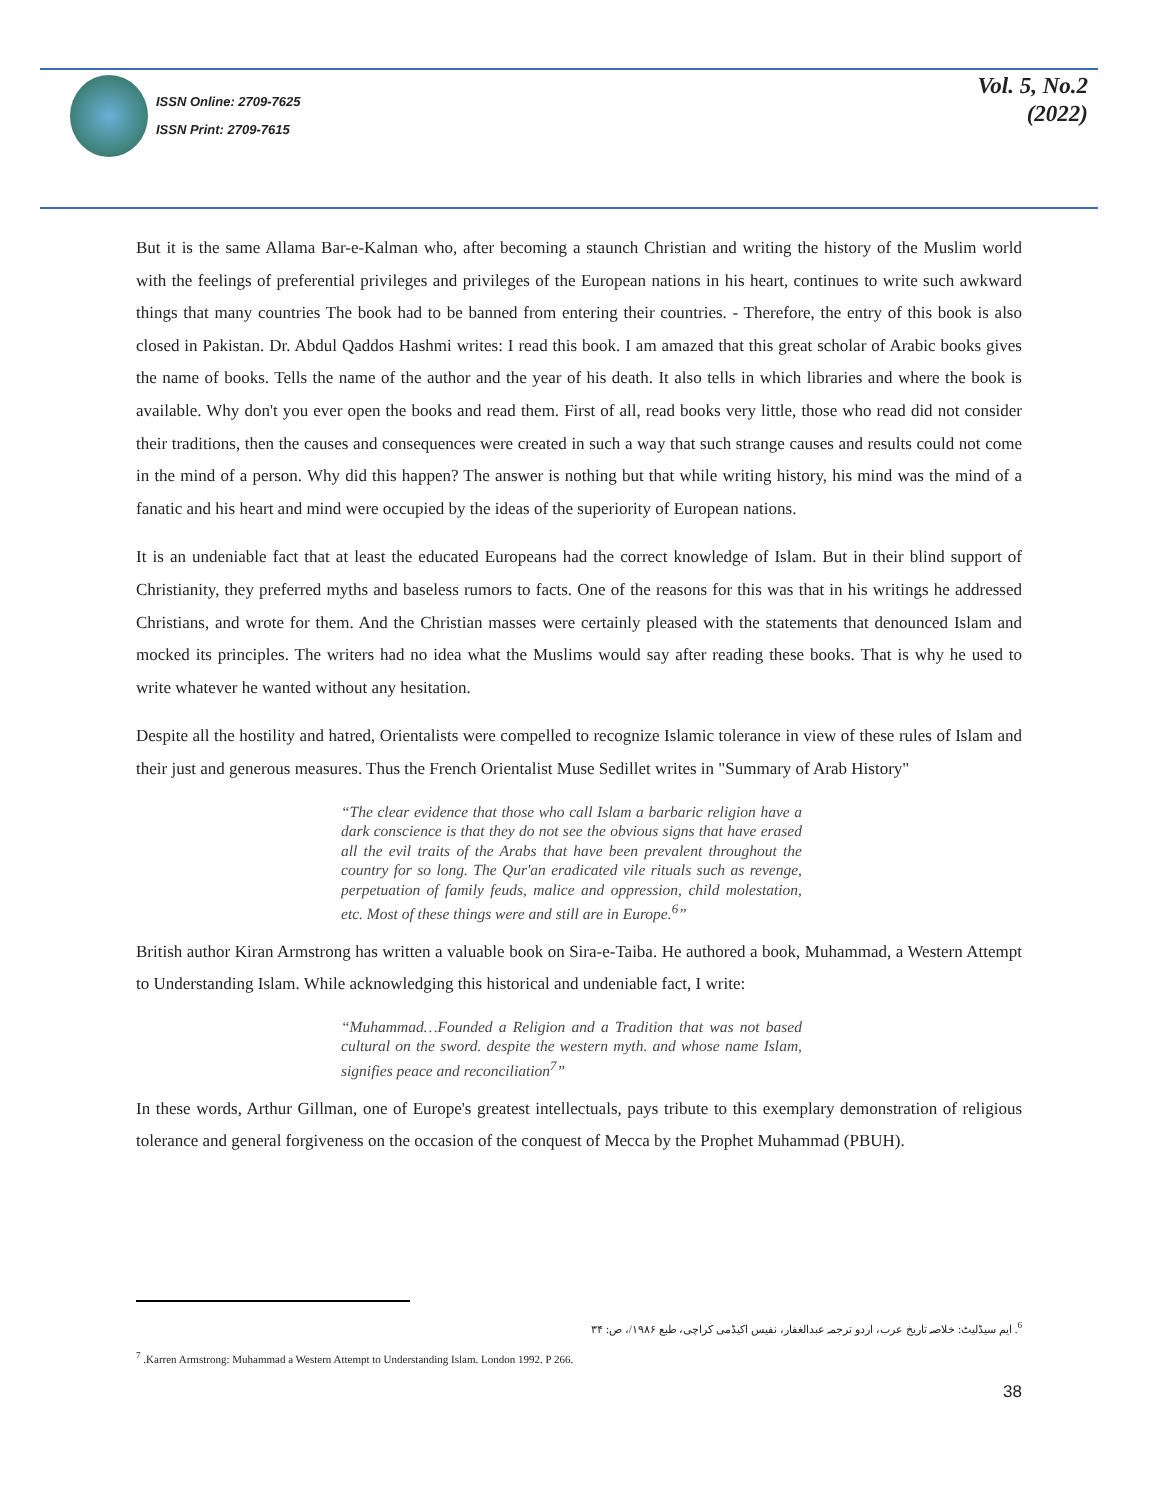ISSN Online: 2709-7625
ISSN Print: 2709-7615
Vol. 5, No.2
(2022)
But it is the same Allama Bar-e-Kalman who, after becoming a staunch Christian and writing the history of the Muslim world with the feelings of preferential privileges and privileges of the European nations in his heart, continues to write such awkward things that many countries The book had to be banned from entering their countries. - Therefore, the entry of this book is also closed in Pakistan. Dr. Abdul Qaddos Hashmi writes: I read this book. I am amazed that this great scholar of Arabic books gives the name of books. Tells the name of the author and the year of his death. It also tells in which libraries and where the book is available. Why don't you ever open the books and read them. First of all, read books very little, those who read did not consider their traditions, then the causes and consequences were created in such a way that such strange causes and results could not come in the mind of a person. Why did this happen? The answer is nothing but that while writing history, his mind was the mind of a fanatic and his heart and mind were occupied by the ideas of the superiority of European nations.
It is an undeniable fact that at least the educated Europeans had the correct knowledge of Islam. But in their blind support of Christianity, they preferred myths and baseless rumors to facts. One of the reasons for this was that in his writings he addressed Christians, and wrote for them. And the Christian masses were certainly pleased with the statements that denounced Islam and mocked its principles. The writers had no idea what the Muslims would say after reading these books. That is why he used to write whatever he wanted without any hesitation.
Despite all the hostility and hatred, Orientalists were compelled to recognize Islamic tolerance in view of these rules of Islam and their just and generous measures. Thus the French Orientalist Muse Sedillet writes in "Summary of Arab History"
“The clear evidence that those who call Islam a barbaric religion have a dark conscience is that they do not see the obvious signs that have erased all the evil traits of the Arabs that have been prevalent throughout the country for so long. The Qur'an eradicated vile rituals such as revenge, perpetuation of family feuds, malice and oppression, child molestation, etc. Most of these things were and still are in Europe.<sup>6</sup>”
British author Kiran Armstrong has written a valuable book on Sira-e-Taiba. He authored a book, Muhammad, a Western Attempt to Understanding Islam. While acknowledging this historical and undeniable fact, I write:
“Muhammad…Founded a Religion and a Tradition that was not based cultural on the sword. despite the western myth. and whose name Islam, signifies peace and reconciliation<sup>7</sup>”
In these words, Arthur Gillman, one of Europe's greatest intellectuals, pays tribute to this exemplary demonstration of religious tolerance and general forgiveness on the occasion of the conquest of Mecca by the Prophet Muhammad (PBUH).
<sup>6</sup>. ایم سیڈلیٹ: خلاصہ تاریخ عرب، اردو ترجمہ عبدالغفار، نفیس اکیڈمی کراچی، طبع ۱۹۸۶/، ص: ۳۴
<sup>7</sup> .Karren Armstrong: Muhammad a Western Attempt to Understanding Islam. London 1992. P 266.
38